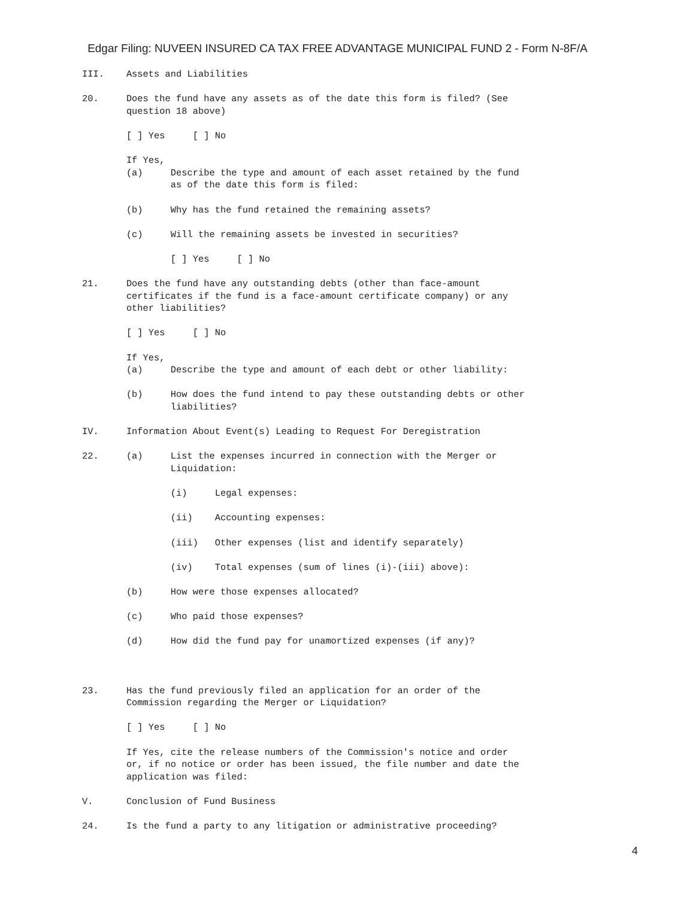Edgar Filing: NUVEEN INSURED CA TAX FREE ADVANTAGE MUNICIPAL FUND 2 - Form N-8F/A
III.    Assets and Liabilities

20.     Does the fund have any assets as of the date this form is filed? (See
        question 18 above)

        [ ] Yes     [ ] No

        If Yes,
        (a)     Describe the type and amount of each asset retained by the fund
                as of the date this form is filed:

        (b)     Why has the fund retained the remaining assets?

        (c)     Will the remaining assets be invested in securities?

                [ ] Yes     [ ] No

21.     Does the fund have any outstanding debts (other than face-amount
        certificates if the fund is a face-amount certificate company) or any
        other liabilities?

        [ ] Yes     [ ] No

        If Yes,
        (a)     Describe the type and amount of each debt or other liability:

        (b)     How does the fund intend to pay these outstanding debts or other
                liabilities?

IV.     Information About Event(s) Leading to Request For Deregistration

22.     (a)     List the expenses incurred in connection with the Merger or
                Liquidation:

                (i)     Legal expenses:

                (ii)    Accounting expenses:

                (iii)   Other expenses (list and identify separately)

                (iv)    Total expenses (sum of lines (i)-(iii) above):

        (b)     How were those expenses allocated?

        (c)     Who paid those expenses?

        (d)     How did the fund pay for unamortized expenses (if any)?



23.     Has the fund previously filed an application for an order of the
        Commission regarding the Merger or Liquidation?

        [ ] Yes     [ ] No

        If Yes, cite the release numbers of the Commission's notice and order
        or, if no notice or order has been issued, the file number and date the
        application was filed:

V.      Conclusion of Fund Business

24.     Is the fund a party to any litigation or administrative proceeding?
4